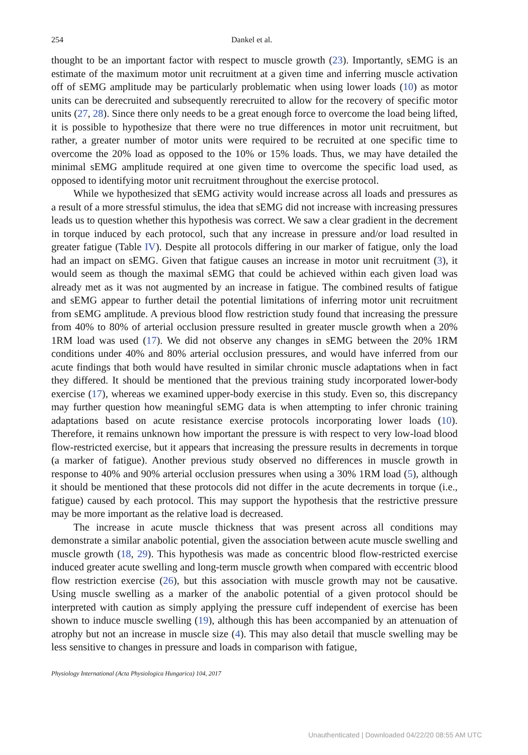254 Dankel et al.
thought to be an important factor with respect to muscle growth (23). Importantly, sEMG is an estimate of the maximum motor unit recruitment at a given time and inferring muscle activation off of sEMG amplitude may be particularly problematic when using lower loads (10) as motor units can be derecruited and subsequently rerecruited to allow for the recovery of specific motor units (27, 28). Since there only needs to be a great enough force to overcome the load being lifted, it is possible to hypothesize that there were no true differences in motor unit recruitment, but rather, a greater number of motor units were required to be recruited at one specific time to overcome the 20% load as opposed to the 10% or 15% loads. Thus, we may have detailed the minimal sEMG amplitude required at one given time to overcome the specific load used, as opposed to identifying motor unit recruitment throughout the exercise protocol.
While we hypothesized that sEMG activity would increase across all loads and pressures as a result of a more stressful stimulus, the idea that sEMG did not increase with increasing pressures leads us to question whether this hypothesis was correct. We saw a clear gradient in the decrement in torque induced by each protocol, such that any increase in pressure and/or load resulted in greater fatigue (Table IV). Despite all protocols differing in our marker of fatigue, only the load had an impact on sEMG. Given that fatigue causes an increase in motor unit recruitment (3), it would seem as though the maximal sEMG that could be achieved within each given load was already met as it was not augmented by an increase in fatigue. The combined results of fatigue and sEMG appear to further detail the potential limitations of inferring motor unit recruitment from sEMG amplitude. A previous blood flow restriction study found that increasing the pressure from 40% to 80% of arterial occlusion pressure resulted in greater muscle growth when a 20% 1RM load was used (17). We did not observe any changes in sEMG between the 20% 1RM conditions under 40% and 80% arterial occlusion pressures, and would have inferred from our acute findings that both would have resulted in similar chronic muscle adaptations when in fact they differed. It should be mentioned that the previous training study incorporated lower-body exercise (17), whereas we examined upper-body exercise in this study. Even so, this discrepancy may further question how meaningful sEMG data is when attempting to infer chronic training adaptations based on acute resistance exercise protocols incorporating lower loads (10). Therefore, it remains unknown how important the pressure is with respect to very low-load blood flow-restricted exercise, but it appears that increasing the pressure results in decrements in torque (a marker of fatigue). Another previous study observed no differences in muscle growth in response to 40% and 90% arterial occlusion pressures when using a 30% 1RM load (5), although it should be mentioned that these protocols did not differ in the acute decrements in torque (i.e., fatigue) caused by each protocol. This may support the hypothesis that the restrictive pressure may be more important as the relative load is decreased.
The increase in acute muscle thickness that was present across all conditions may demonstrate a similar anabolic potential, given the association between acute muscle swelling and muscle growth (18, 29). This hypothesis was made as concentric blood flow-restricted exercise induced greater acute swelling and long-term muscle growth when compared with eccentric blood flow restriction exercise (26), but this association with muscle growth may not be causative. Using muscle swelling as a marker of the anabolic potential of a given protocol should be interpreted with caution as simply applying the pressure cuff independent of exercise has been shown to induce muscle swelling (19), although this has been accompanied by an attenuation of atrophy but not an increase in muscle size (4). This may also detail that muscle swelling may be less sensitive to changes in pressure and loads in comparison with fatigue,
Physiology International (Acta Physiologica Hungarica) 104, 2017
Unauthenticated | Downloaded 04/22/20 08:55 AM UTC